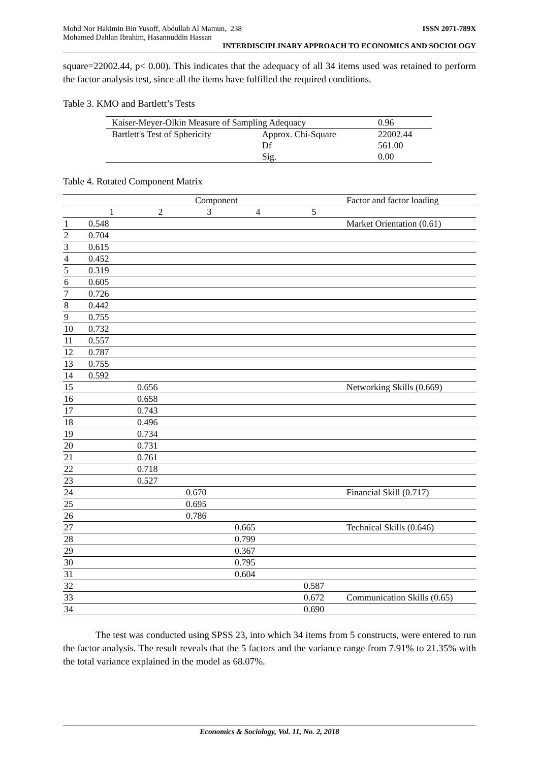Mohd Nor Hakimin Bin Yusoff, Abdullah Al Mamun, 238
Mohamed Dahlan Ibrahim, Hasannuddin Hassan ISSN 2071-789X
INTERDISCIPLINARY APPROACH TO ECONOMICS AND SOCIOLOGY
square=22002.44, p< 0.00). This indicates that the adequacy of all 34 items used was retained to perform the factor analysis test, since all the items have fulfilled the required conditions.
Table 3. KMO and Bartlett’s Tests
| Kaiser-Meyer-Olkin Measure of Sampling Adequacy | | 0.96 |
| Bartlett's Test of Sphericity | Approx. Chi-Square | 22002.44 |
| | Df | 561.00 |
| | Sig. | 0.00 |
Table 4. Rotated Component Matrix
| | Component | | | | | Factor and factor loading |
| --- | --- | --- | --- | --- | --- | --- |
| | 1 | 2 | 3 | 4 | 5 | |
| 1 | 0.548 | | | | | Market Orientation (0.61) |
| 2 | 0.704 | | | | | |
| 3 | 0.615 | | | | | |
| 4 | 0.452 | | | | | |
| 5 | 0.319 | | | | | |
| 6 | 0.605 | | | | | |
| 7 | 0.726 | | | | | |
| 8 | 0.442 | | | | | |
| 9 | 0.755 | | | | | |
| 10 | 0.732 | | | | | |
| 11 | 0.557 | | | | | |
| 12 | 0.787 | | | | | |
| 13 | 0.755 | | | | | |
| 14 | 0.592 | | | | | |
| 15 | | 0.656 | | | | Networking Skills (0.669) |
| 16 | | 0.658 | | | | |
| 17 | | 0.743 | | | | |
| 18 | | 0.496 | | | | |
| 19 | | 0.734 | | | | |
| 20 | | 0.731 | | | | |
| 21 | | 0.761 | | | | |
| 22 | | 0.718 | | | | |
| 23 | | 0.527 | | | | |
| 24 | | | 0.670 | | | Financial Skill (0.717) |
| 25 | | | 0.695 | | | |
| 26 | | | 0.786 | | | |
| 27 | | | | 0.665 | | Technical Skills (0.646) |
| 28 | | | | 0.799 | | |
| 29 | | | | 0.367 | | |
| 30 | | | | 0.795 | | |
| 31 | | | | 0.604 | | |
| 32 | | | | | 0.587 | |
| 33 | | | | | 0.672 | Communication Skills (0.65) |
| 34 | | | | | 0.690 | |
The test was conducted using SPSS 23, into which 34 items from 5 constructs, were entered to run the factor analysis. The result reveals that the 5 factors and the variance range from 7.91% to 21.35% with the total variance explained in the model as 68.07%.
Economics & Sociology, Vol. 11, No. 2, 2018